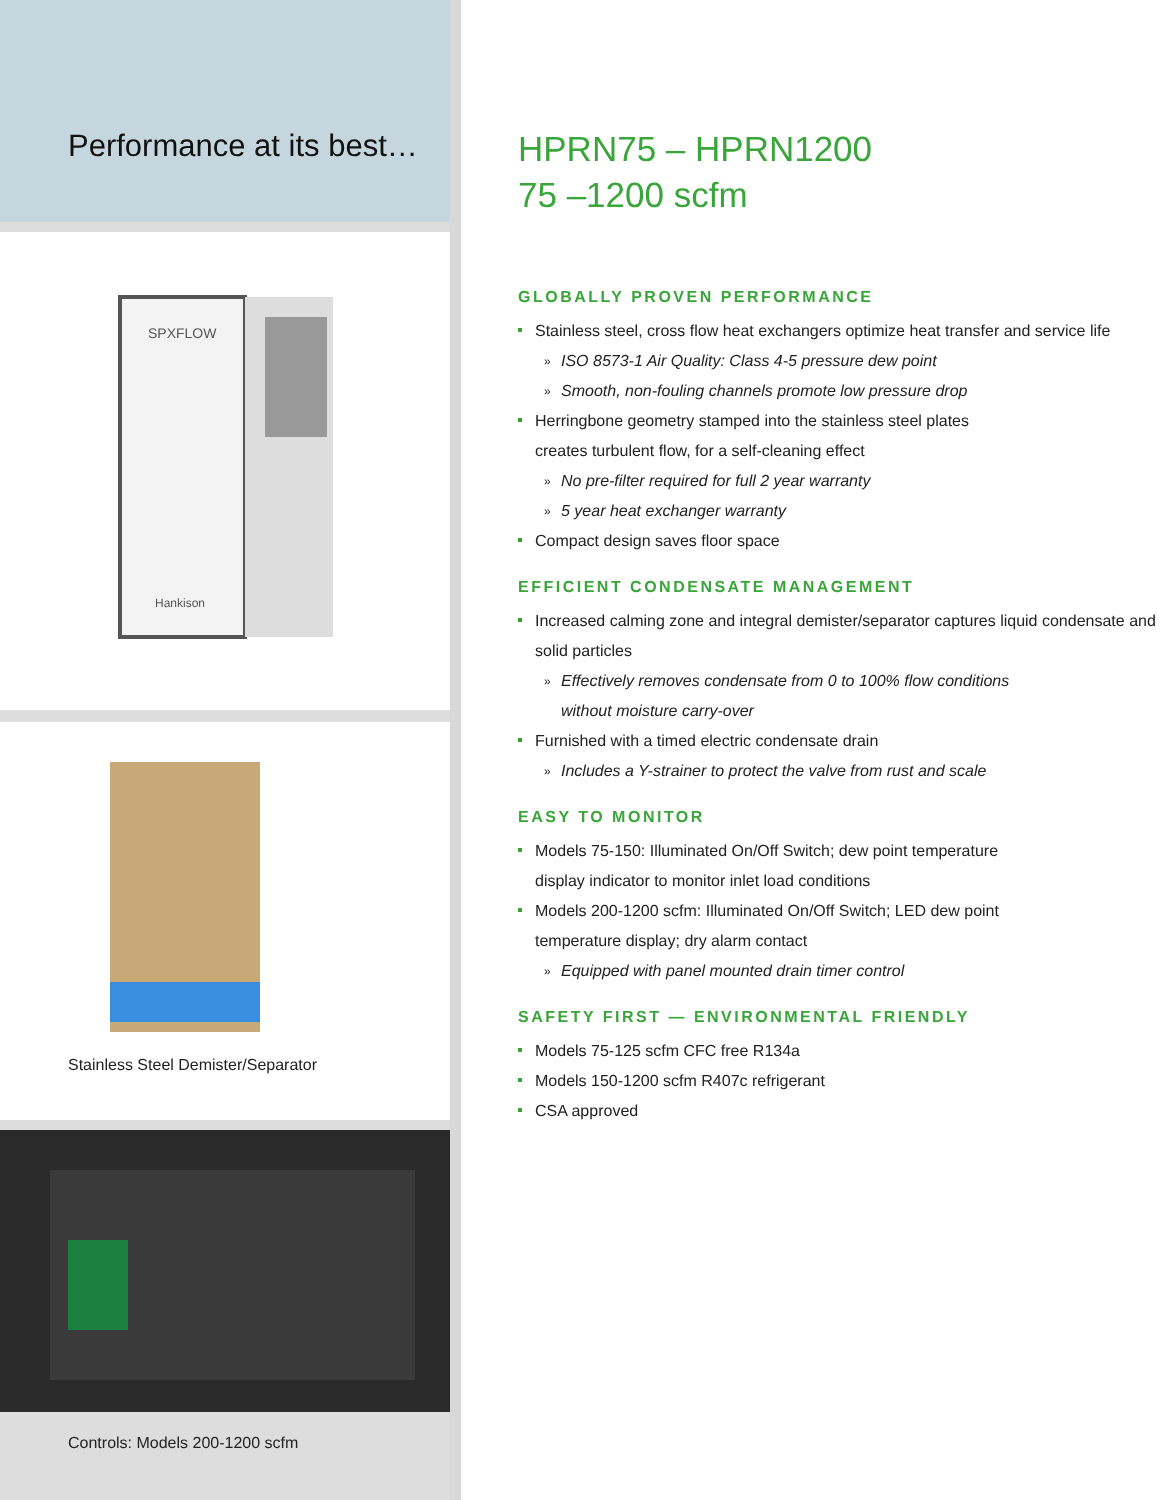Performance at its best…
SPXFLOW
Hankison
Stainless Steel Demister/Separator
Controls: Models 200-1200 scfm
HPRN75 – HPRN1200
75 –1200 scfm
GLOBALLY PROVEN PERFORMANCE
Stainless steel, cross flow heat exchangers optimize heat transfer and service life
» ISO 8573-1 Air Quality: Class 4-5 pressure dew point
» Smooth, non-fouling channels promote low pressure drop
Herringbone geometry stamped into the stainless steel plates
creates turbulent flow, for a self-cleaning effect
» No pre-filter required for full 2 year warranty
» 5 year heat exchanger warranty
Compact design saves floor space
EFFICIENT CONDENSATE MANAGEMENT
Increased calming zone and integral demister/separator captures liquid condensate and solid particles
» Effectively removes condensate from 0 to 100% flow conditions
without moisture carry-over
Furnished with a timed electric condensate drain
» Includes a Y-strainer to protect the valve from rust and scale
EASY TO MONITOR
Models 75-150: Illuminated On/Off Switch; dew point temperature
display indicator to monitor inlet load conditions
Models 200-1200 scfm: Illuminated On/Off Switch; LED dew point
temperature display; dry alarm contact
» Equipped with panel mounted drain timer control
SAFETY FIRST — ENVIRONMENTAL FRIENDLY
Models 75-125 scfm CFC free R134a
Models 150-1200 scfm R407c refrigerant
CSA approved